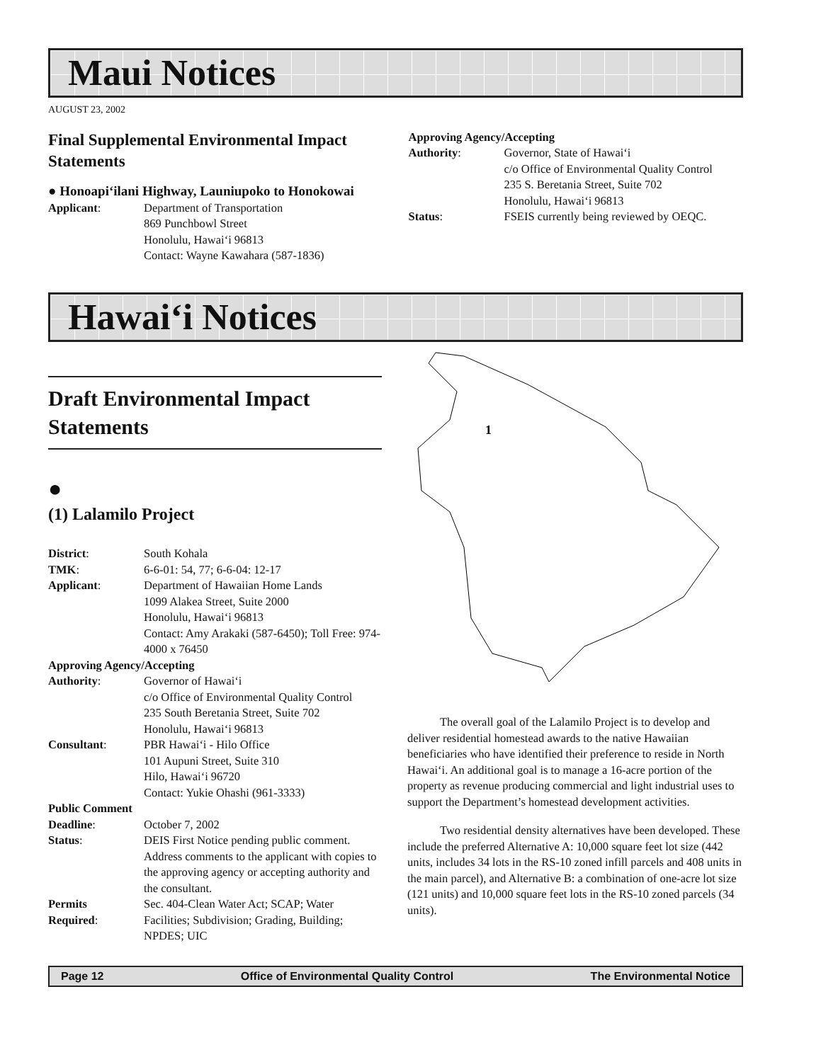Maui Notices
AUGUST 23, 2002
Final Supplemental Environmental Impact Statements
● Honoapi‘ilani Highway, Launiupoko to Honokowai
Applicant: Department of Transportation
869 Punchbowl Street
Honolulu, Hawai‘i 96813
Contact: Wayne Kawahara (587-1836)
Approving Agency/Accepting
Authority: Governor, State of Hawai‘i
c/o Office of Environmental Quality Control
235 S. Beretania Street, Suite 702
Honolulu, Hawai‘i 96813
Status: FSEIS currently being reviewed by OEQC.
Hawai‘i Notices
Draft Environmental Impact Statements
●
(1) Lalamilo Project
District: South Kohala
TMK: 6-6-01: 54, 77; 6-6-04: 12-17
Applicant: Department of Hawaiian Home Lands
1099 Alakea Street, Suite 2000
Honolulu, Hawai‘i 96813
Contact: Amy Arakaki (587-6450); Toll Free: 974-4000 x 76450
Approving Agency/Accepting
Authority: Governor of Hawai‘i
c/o Office of Environmental Quality Control
235 South Beretania Street, Suite 702
Honolulu, Hawai‘i 96813
Consultant: PBR Hawai‘i - Hilo Office
101 Aupuni Street, Suite 310
Hilo, Hawai‘i 96720
Contact: Yukie Ohashi (961-3333)
Public Comment
Deadline: October 7, 2002
Status: DEIS First Notice pending public comment. Address comments to the applicant with copies to the approving agency or accepting authority and the consultant.
Permits
Required: Sec. 404-Clean Water Act; SCAP; Water Facilities; Subdivision; Grading, Building; NPDES; UIC
1
The overall goal of the Lalamilo Project is to develop and deliver residential homestead awards to the native Hawaiian beneficiaries who have identified their preference to reside in North Hawai‘i. An additional goal is to manage a 16-acre portion of the property as revenue producing commercial and light industrial uses to support the Department’s homestead development activities.
Two residential density alternatives have been developed. These include the preferred Alternative A: 10,000 square feet lot size (442 units, includes 34 lots in the RS-10 zoned infill parcels and 408 units in the main parcel), and Alternative B: a combination of one-acre lot size (121 units) and 10,000 square feet lots in the RS-10 zoned parcels (34 units).
Page 12 Office of Environmental Quality Control The Environmental Notice